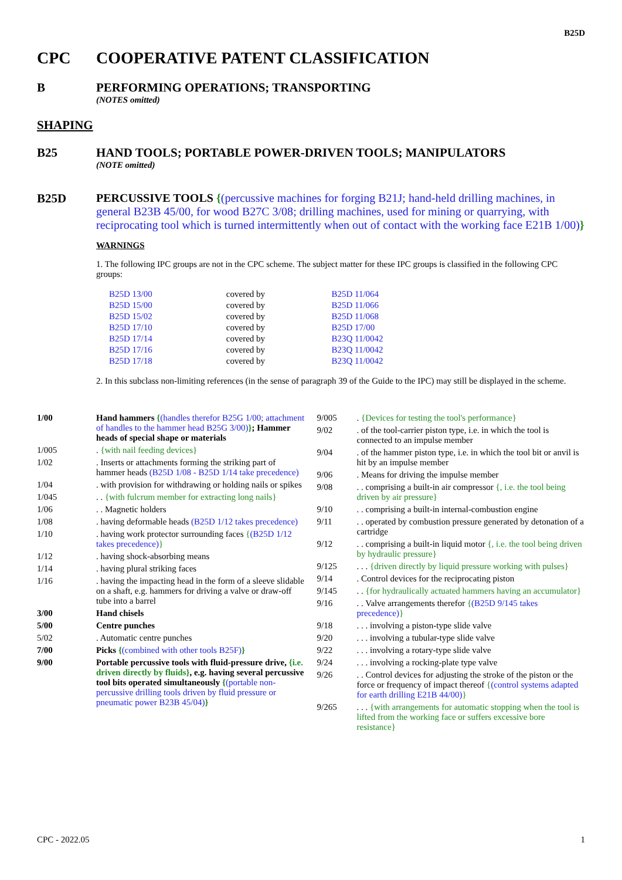B25D
CPC COOPERATIVE PATENT CLASSIFICATION
B PERFORMING OPERATIONS; TRANSPORTING
(NOTES omitted)
SHAPING
B25 HAND TOOLS; PORTABLE POWER-DRIVEN TOOLS; MANIPULATORS
(NOTE omitted)
B25D PERCUSSIVE TOOLS {(percussive machines for forging B21J; hand-held drilling machines, in general B23B 45/00, for wood B27C 3/08; drilling machines, used for mining or quarrying, with reciprocating tool which is turned intermittently when out of contact with the working face E21B 1/00)}
WARNINGS
1. The following IPC groups are not in the CPC scheme. The subject matter for these IPC groups is classified in the following CPC groups:
| B25D 13/00 | covered by | B25D 11/064 |
| B25D 15/00 | covered by | B25D 11/066 |
| B25D 15/02 | covered by | B25D 11/068 |
| B25D 17/10 | covered by | B25D 17/00 |
| B25D 17/14 | covered by | B23Q 11/0042 |
| B25D 17/16 | covered by | B23Q 11/0042 |
| B25D 17/18 | covered by | B23Q 11/0042 |
2. In this subclass non-limiting references (in the sense of paragraph 39 of the Guide to the IPC) may still be displayed in the scheme.
1/00 Hand hammers {(handles therefor B25G 1/00; attachment of handles to the hammer head B25G 3/00)}; Hammer heads of special shape or materials
1/005 . {with nail feeding devices}
1/02 . Inserts or attachments forming the striking part of hammer heads (B25D 1/08 - B25D 1/14 take precedence)
1/04 . with provision for withdrawing or holding nails or spikes
1/045 . . {with fulcrum member for extracting long nails}
1/06 . . Magnetic holders
1/08 . having deformable heads (B25D 1/12 takes precedence)
1/10 . having work protector surrounding faces {(B25D 1/12 takes precedence)}
1/12 . having shock-absorbing means
1/14 . having plural striking faces
1/16 . having the impacting head in the form of a sleeve slidable on a shaft, e.g. hammers for driving a valve or draw-off tube into a barrel
3/00 Hand chisels
5/00 Centre punches
5/02 . Automatic centre punches
7/00 Picks {(combined with other tools B25F)}
9/00 Portable percussive tools with fluid-pressure drive, {i.e. driven directly by fluids}, e.g. having several percussive tool bits operated simultaneously {(portable non-percussive drilling tools driven by fluid pressure or pneumatic power B23B 45/04)}
9/005 . {Devices for testing the tool's performance}
9/02 . of the tool-carrier piston type, i.e. in which the tool is connected to an impulse member
9/04 . of the hammer piston type, i.e. in which the tool bit or anvil is hit by an impulse member
9/06 . Means for driving the impulse member
9/08 . . comprising a built-in air compressor {, i.e. the tool being driven by air pressure}
9/10 . . comprising a built-in internal-combustion engine
9/11 . . operated by combustion pressure generated by detonation of a cartridge
9/12 . . comprising a built-in liquid motor {, i.e. the tool being driven by hydraulic pressure}
9/125 . . . {driven directly by liquid pressure working with pulses}
9/14 . Control devices for the reciprocating piston
9/145 . . {for hydraulically actuated hammers having an accumulator}
9/16 . . Valve arrangements therefor {(B25D 9/145 takes precedence)}
9/18 . . . involving a piston-type slide valve
9/20 . . . involving a tubular-type slide valve
9/22 . . . involving a rotary-type slide valve
9/24 . . . involving a rocking-plate type valve
9/26 . . Control devices for adjusting the stroke of the piston or the force or frequency of impact thereof {(control systems adapted for earth drilling E21B 44/00)}
9/265 . . . {with arrangements for automatic stopping when the tool is lifted from the working face or suffers excessive bore resistance}
CPC - 2022.05 1